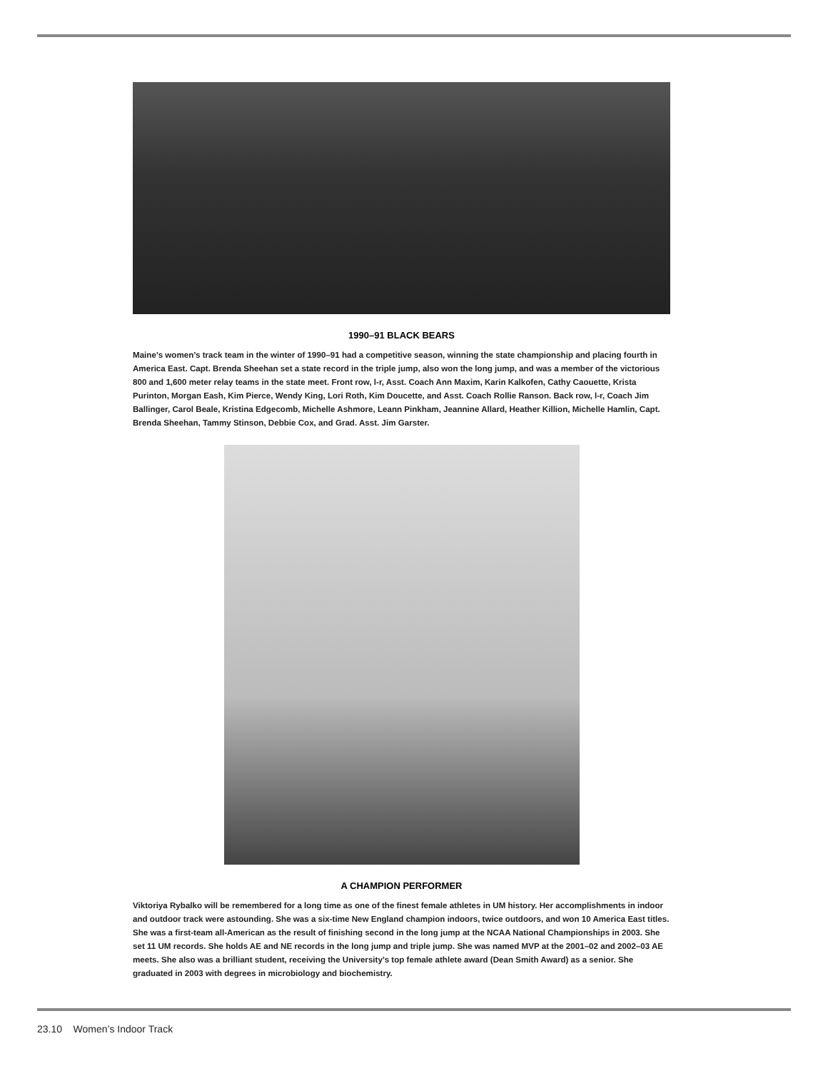1990–91 BLACK BEARS
Maine’s women’s track team in the winter of 1990–91 had a competitive season, winning the state championship and placing fourth in America East. Capt. Brenda Sheehan set a state record in the triple jump, also won the long jump, and was a member of the victorious 800 and 1,600 meter relay teams in the state meet. Front row, l-r, Asst. Coach Ann Maxim, Karin Kalkofen, Cathy Caouette, Krista Purinton, Morgan Eash, Kim Pierce, Wendy King, Lori Roth, Kim Doucette, and Asst. Coach Rollie Ranson. Back row, l-r, Coach Jim Ballinger, Carol Beale, Kristina Edgecomb, Michelle Ashmore, Leann Pinkham, Jeannine Allard, Heather Killion, Michelle Hamlin, Capt. Brenda Sheehan, Tammy Stinson, Debbie Cox, and Grad. Asst. Jim Garster.
A CHAMPION PERFORMER
Viktoriya Rybalko will be remembered for a long time as one of the finest female athletes in UM history. Her accomplishments in indoor and outdoor track were astounding. She was a six-time New England champion indoors, twice outdoors, and won 10 America East titles. She was a first-team all-American as the result of finishing second in the long jump at the NCAA National Championships in 2003. She set 11 UM records. She holds AE and NE records in the long jump and triple jump. She was named MVP at the 2001–02 and 2002–03 AE meets. She also was a brilliant student, receiving the University’s top female athlete award (Dean Smith Award) as a senior. She graduated in 2003 with degrees in microbiology and biochemistry.
23.10 Women’s Indoor Track